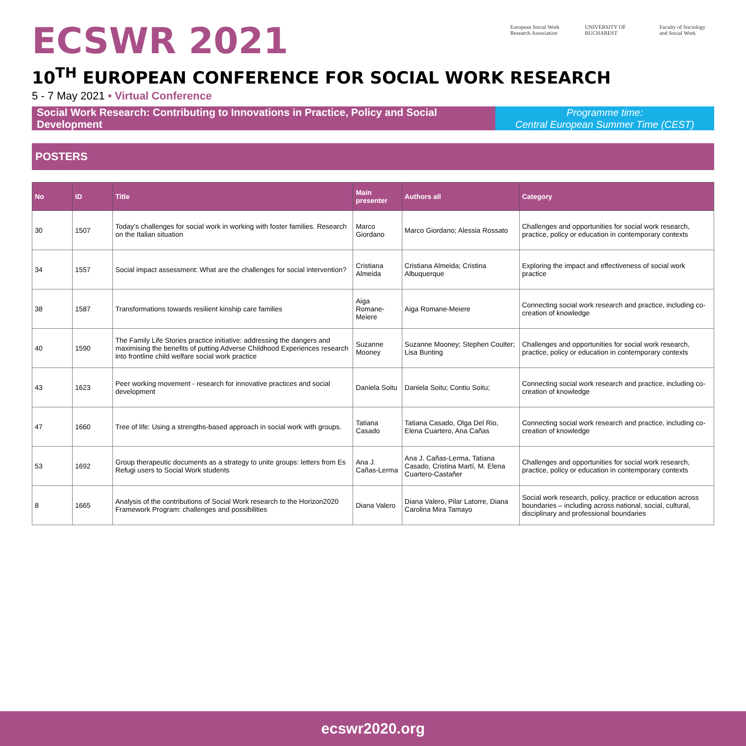ECSWR 2021
European Social Work Research Association
UNIVERSITY OF BUCHAREST
Faculty of Sociology and Social Work
10<sup>TH</sup> EUROPEAN CONFERENCE FOR SOCIAL WORK RESEARCH
5 - 7 May 2021 • Virtual Conference
Social Work Research: Contributing to Innovations in Practice, Policy and Social Development
Programme time:
Central European Summer Time (CEST)
POSTERS
| No | ID | Title | Main presenter | Authors all | Category |
| --- | --- | --- | --- | --- | --- |
| 30 | 1507 | Today’s challenges for social work in working with foster families. Research on the Italian situation | Marco Giordano | Marco Giordano; Alessia Rossato | Challenges and opportunities for social work research, practice, policy or education in contemporary contexts |
| 34 | 1557 | Social impact assessment: What are the challenges for social intervention? | Cristiana Almeida | Cristiana Almeida; Cristina Albuquerque | Exploring the impact and effectiveness of social work practice |
| 38 | 1587 | Transformations towards resilient kinship care families | Aiga Romane-Meiere | Aiga Romane-Meiere | Connecting social work research and practice, including co-creation of knowledge |
| 40 | 1590 | The Family Life Stories practice initiative: addressing the dangers and maximising the benefits of putting Adverse Childhood Experiences research into frontline child welfare social work practice | Suzanne Mooney | Suzanne Mooney; Stephen Coulter; Lisa Bunting | Challenges and opportunities for social work research, practice, policy or education in contemporary contexts |
| 43 | 1623 | Peer working movement - research for innovative practices and social development | Daniela Soitu | Daniela Soitu; Contiu Soitu; | Connecting social work research and practice, including co-creation of knowledge |
| 47 | 1660 | Tree of life: Using a strengths-based approach in social work with groups. | Tatiana Casado | Tatiana Casado, Olga Del Rio, Elena Cuartero, Ana Cañas | Connecting social work research and practice, including co-creation of knowledge |
| 53 | 1692 | Group therapeutic documents as a strategy to unite groups: letters from Es Refugi users to Social Work students | Ana J. Cañas-Lerma | Ana J. Cañas-Lerma, Tatiana Casado, Cristina Martí, M. Elena Cuartero-Castañer | Challenges and opportunities for social work research, practice, policy or education in contemporary contexts |
| 8 | 1665 | Analysis of the contributions of Social Work research to the Horizon2020 Framework Program: challenges and possibilities | Diana Valero | Diana Valero, Pilar Latorre, Diana Carolina Mira Tamayo | Social work research, policy, practice or education across boundaries – including across national, social, cultural, disciplinary and professional boundaries |
ecswr2020.org